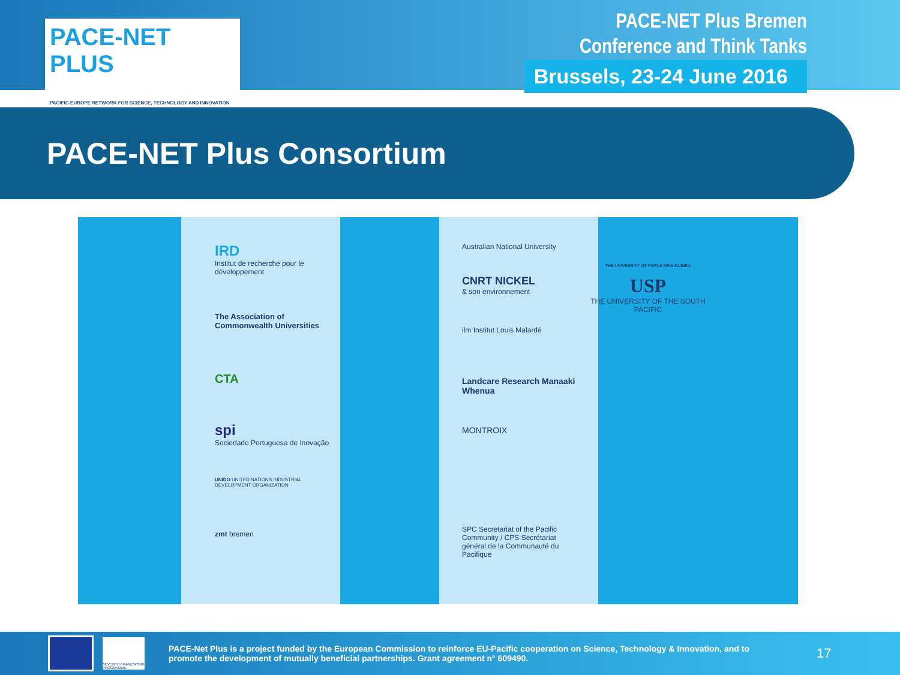PACE-NET PLUS
PACIFIC-EUROPE NETWORK FOR SCIENCE, TECHNOLOGY AND INNOVATION
PACE-NET Plus Bremen
Conference and Think Tanks
Brussels, 23-24 June 2016
PACE-NET Plus Consortium
IRD
Institut de recherche pour le développement
The Association of Commonwealth Universities
CTA
spi
Sociedade Portuguesa de Inovação
UNIDO UNITED NATIONS INDUSTRIAL DEVELOPMENT ORGANIZATION
zmt bremen
Australian National University
CNRT NICKEL
& son environnement
ilm Institut Louis Malardé
Landcare Research Manaaki Whenua
MONTROIX
SPC Secretariat of the Pacific Community / CPS Secrétariat général de la Communauté du Pacifique
THE UNIVERSITY OF PAPUA NEW GUINEA
USP
THE UNIVERSITY OF THE SOUTH PACIFIC
SEVENTH FRAMEWORK PROGRAMME
PACE-Net Plus is a project funded by the European Commission to reinforce EU-Pacific cooperation on Science, Technology & Innovation, and to promote the development of mutually beneficial partnerships. Grant agreement n° 609490.
17